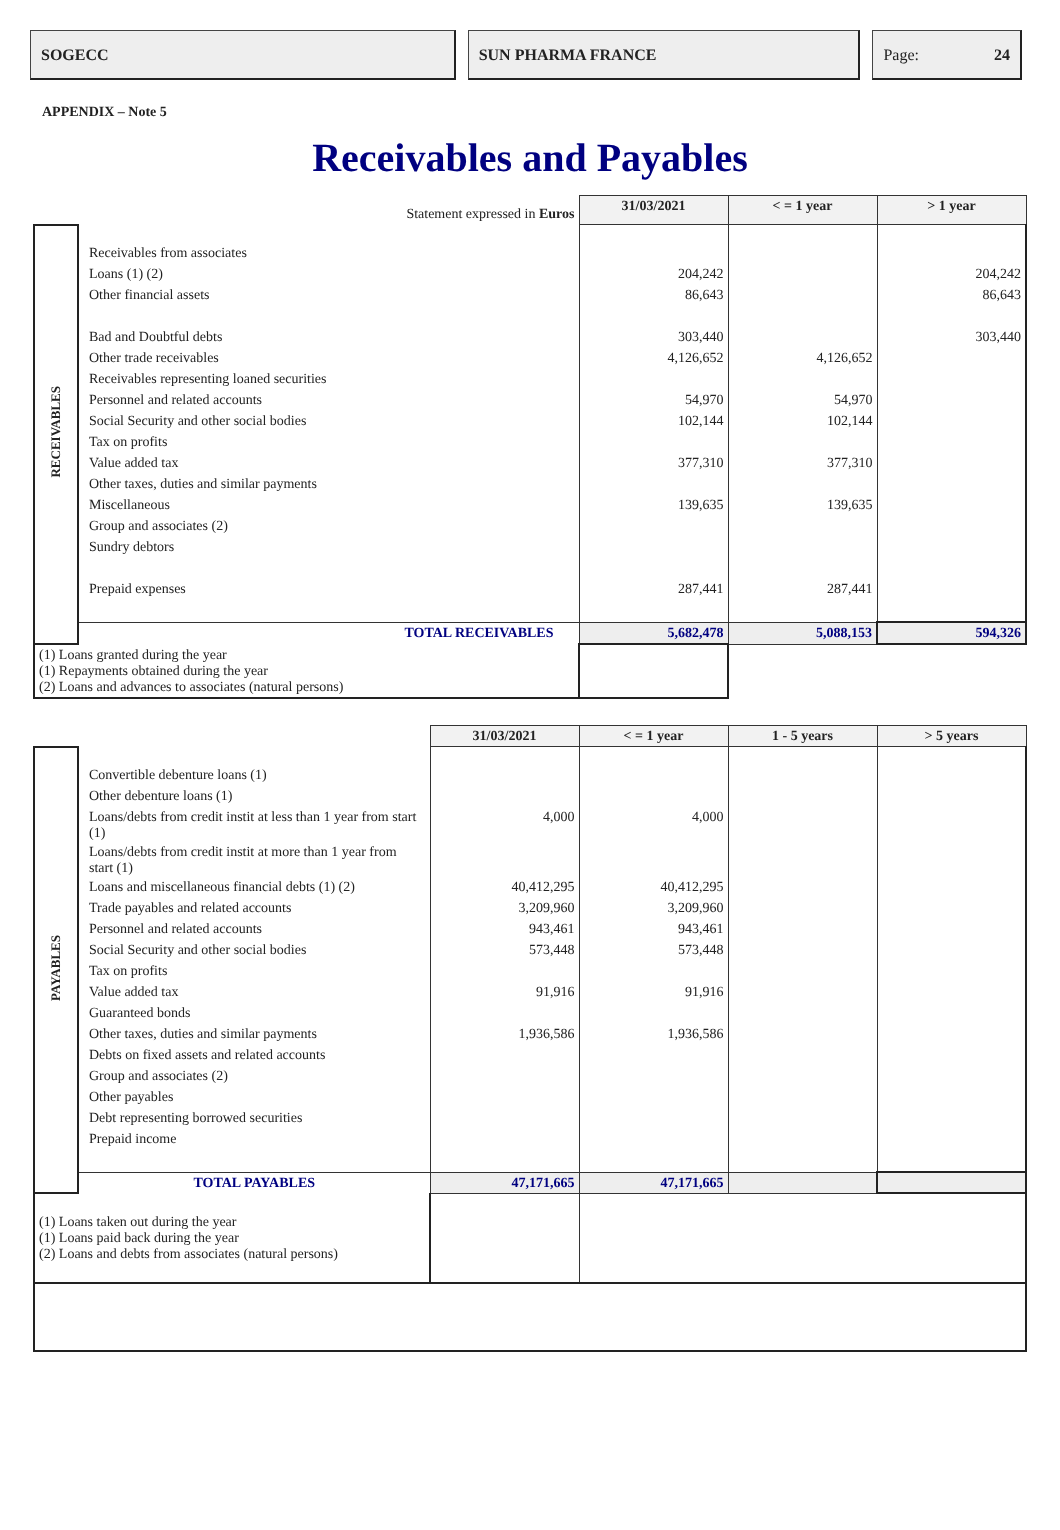SOGECC SUN PHARMA FRANCE Page: 24
APPENDIX – Note 5
Receivables and Payables
| Statement expressed in Euros | | 31/03/2021 | < = 1 year | > 1 year |
| RECEIVABLES | Receivables from associates Loans (1) (2) Other financial assets Bad and Doubtful debts Other trade receivables Receivables representing loaned securities Personnel and related accounts Social Security and other social bodies Tax on profits Value added tax Other taxes, duties and similar payments Miscellaneous Group and associates (2) Sundry debtors Prepaid expenses | 204,242 86,643 303,440 4,126,652 54,970 102,144 377,310 139,635 287,441 | 4,126,652 54,970 102,144 377,310 139,635 287,441 | 204,242 86,643 303,440 |
| | TOTAL RECEIVABLES | 5,682,478 | 5,088,153 | 594,326 |
| (1) Loans granted during the year (1) Repayments obtained during the year (2) Loans and advances to associates (natural persons) | | | | |
| | | 31/03/2021 | < = 1 year | 1 - 5 years | > 5 years |
| PAYABLES | Convertible debenture loans (1) Other debenture loans (1) Loans/debts from credit instit at less than 1 year from start (1) Loans/debts from credit instit at more than 1 year from start (1) Loans and miscellaneous financial debts (1) (2) Trade payables and related accounts Personnel and related accounts Social Security and other social bodies Tax on profits Value added tax Guaranteed bonds Other taxes, duties and similar payments Debts on fixed assets and related accounts Group and associates (2) Other payables Debt representing borrowed securities Prepaid income | 4,000 40,412,295 3,209,960 943,461 573,448 91,916 1,936,586 | 4,000 40,412,295 3,209,960 943,461 573,448 91,916 1,936,586 | | |
| | TOTAL PAYABLES | 47,171,665 | 47,171,665 | | |
| (1) Loans taken out during the year (1) Loans paid back during the year (2) Loans and debts from associates (natural persons) | | | | | |